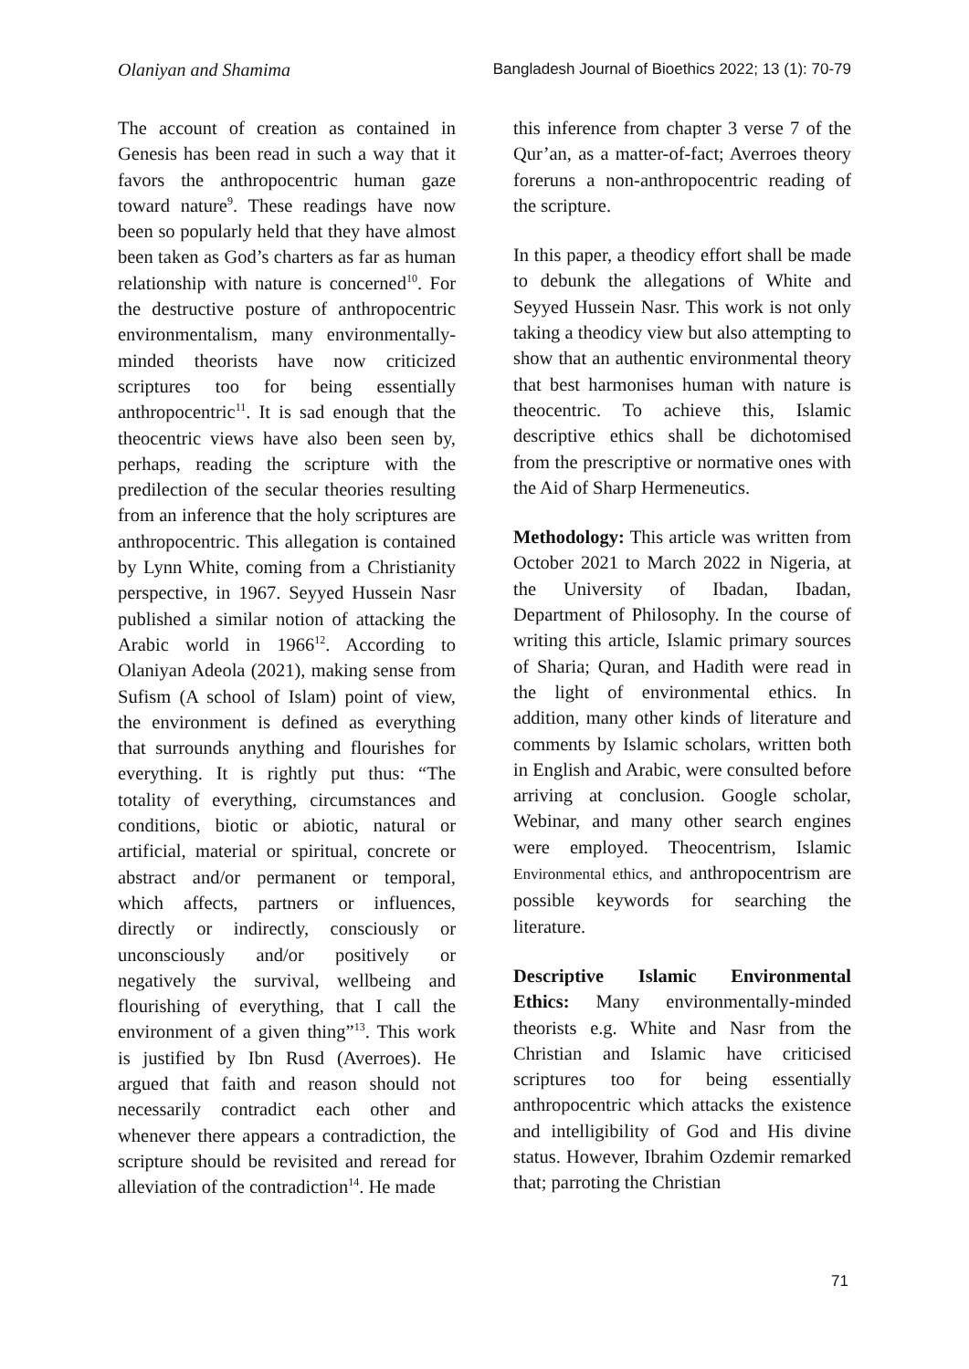Olaniyan and Shamima Bangladesh Journal of Bioethics 2022; 13 (1): 70-79
The account of creation as contained in Genesis has been read in such a way that it favors the anthropocentric human gaze toward nature<sup>9</sup>. These readings have now been so popularly held that they have almost been taken as God’s charters as far as human relationship with nature is concerned<sup>10</sup>. For the destructive posture of anthropocentric environmentalism, many environmentally-minded theorists have now criticized scriptures too for being essentially anthropocentric<sup>11</sup>. It is sad enough that the theocentric views have also been seen by, perhaps, reading the scripture with the predilection of the secular theories resulting from an inference that the holy scriptures are anthropocentric. This allegation is contained by Lynn White, coming from a Christianity perspective, in 1967. Seyyed Hussein Nasr published a similar notion of attacking the Arabic world in 1966<sup>12</sup>. According to Olaniyan Adeola (2021), making sense from Sufism (A school of Islam) point of view, the environment is defined as everything that surrounds anything and flourishes for everything. It is rightly put thus: “The totality of everything, circumstances and conditions, biotic or abiotic, natural or artificial, material or spiritual, concrete or abstract and/or permanent or temporal, which affects, partners or influences, directly or indirectly, consciously or unconsciously and/or positively or negatively the survival, wellbeing and flourishing of everything, that I call the environment of a given thing”<sup>13</sup>. This work is justified by Ibn Rusd (Averroes). He argued that faith and reason should not necessarily contradict each other and whenever there appears a contradiction, the scripture should be revisited and reread for alleviation of the contradiction<sup>14</sup>. He made
this inference from chapter 3 verse 7 of the Qur’an, as a matter-of-fact; Averroes theory foreruns a non-anthropocentric reading of the scripture.
In this paper, a theodicy effort shall be made to debunk the allegations of White and Seyyed Hussein Nasr. This work is not only taking a theodicy view but also attempting to show that an authentic environmental theory that best harmonises human with nature is theocentric. To achieve this, Islamic descriptive ethics shall be dichotomised from the prescriptive or normative ones with the Aid of Sharp Hermeneutics.
Methodology: This article was written from October 2021 to March 2022 in Nigeria, at the University of Ibadan, Ibadan, Department of Philosophy. In the course of writing this article, Islamic primary sources of Sharia; Quran, and Hadith were read in the light of environmental ethics. In addition, many other kinds of literature and comments by Islamic scholars, written both in English and Arabic, were consulted before arriving at conclusion. Google scholar, Webinar, and many other search engines were employed. Theocentrism, Islamic Environmental ethics, and anthropocentrism are possible keywords for searching the literature.
Descriptive Islamic Environmental Ethics: Many environmentally-minded theorists e.g. White and Nasr from the Christian and Islamic have criticised scriptures too for being essentially anthropocentric which attacks the existence and intelligibility of God and His divine status. However, Ibrahim Ozdemir remarked that; parroting the Christian
71